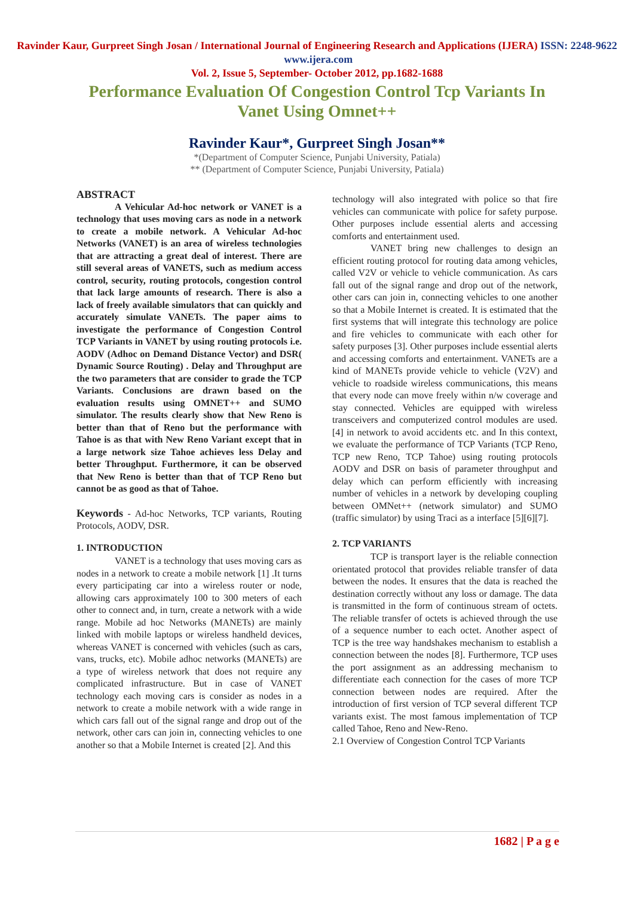Ravinder Kaur, Gurpreet Singh Josan / International Journal of Engineering Research and Applications (IJERA) ISSN: 2248-9622 www.ijera.com
Vol. 2, Issue 5, September- October 2012, pp.1682-1688
Performance Evaluation Of Congestion Control Tcp Variants In Vanet Using Omnet++
Ravinder Kaur*, Gurpreet Singh Josan**
*(Department of Computer Science, Punjabi University, Patiala)
** (Department of Computer Science, Punjabi University, Patiala)
ABSTRACT
A Vehicular Ad-hoc network or VANET is a technology that uses moving cars as node in a network to create a mobile network. A Vehicular Ad-hoc Networks (VANET) is an area of wireless technologies that are attracting a great deal of interest. There are still several areas of VANETS, such as medium access control, security, routing protocols, congestion control that lack large amounts of research. There is also a lack of freely available simulators that can quickly and accurately simulate VANETs. The paper aims to investigate the performance of Congestion Control TCP Variants in VANET by using routing protocols i.e. AODV (Adhoc on Demand Distance Vector) and DSR( Dynamic Source Routing) . Delay and Throughput are the two parameters that are consider to grade the TCP Variants. Conclusions are drawn based on the evaluation results using OMNET++ and SUMO simulator. The results clearly show that New Reno is better than that of Reno but the performance with Tahoe is as that with New Reno Variant except that in a large network size Tahoe achieves less Delay and better Throughput. Furthermore, it can be observed that New Reno is better than that of TCP Reno but cannot be as good as that of Tahoe.
Keywords - Ad-hoc Networks, TCP variants, Routing Protocols, AODV, DSR.
1. INTRODUCTION
VANET is a technology that uses moving cars as nodes in a network to create a mobile network [1] .It turns every participating car into a wireless router or node, allowing cars approximately 100 to 300 meters of each other to connect and, in turn, create a network with a wide range. Mobile ad hoc Networks (MANETs) are mainly linked with mobile laptops or wireless handheld devices, whereas VANET is concerned with vehicles (such as cars, vans, trucks, etc). Mobile adhoc networks (MANETs) are a type of wireless network that does not require any complicated infrastructure. But in case of VANET technology each moving cars is consider as nodes in a network to create a mobile network with a wide range in which cars fall out of the signal range and drop out of the network, other cars can join in, connecting vehicles to one another so that a Mobile Internet is created [2]. And this
technology will also integrated with police so that fire vehicles can communicate with police for safety purpose. Other purposes include essential alerts and accessing comforts and entertainment used.
VANET bring new challenges to design an efficient routing protocol for routing data among vehicles, called V2V or vehicle to vehicle communication. As cars fall out of the signal range and drop out of the network, other cars can join in, connecting vehicles to one another so that a Mobile Internet is created. It is estimated that the first systems that will integrate this technology are police and fire vehicles to communicate with each other for safety purposes [3]. Other purposes include essential alerts and accessing comforts and entertainment. VANETs are a kind of MANETs provide vehicle to vehicle (V2V) and vehicle to roadside wireless communications, this means that every node can move freely within n/w coverage and stay connected. Vehicles are equipped with wireless transceivers and computerized control modules are used. [4] in network to avoid accidents etc. and In this context, we evaluate the performance of TCP Variants (TCP Reno, TCP new Reno, TCP Tahoe) using routing protocols AODV and DSR on basis of parameter throughput and delay which can perform efficiently with increasing number of vehicles in a network by developing coupling between OMNet++ (network simulator) and SUMO (traffic simulator) by using Traci as a interface [5][6][7].
2. TCP VARIANTS
TCP is transport layer is the reliable connection orientated protocol that provides reliable transfer of data between the nodes. It ensures that the data is reached the destination correctly without any loss or damage. The data is transmitted in the form of continuous stream of octets. The reliable transfer of octets is achieved through the use of a sequence number to each octet. Another aspect of TCP is the tree way handshakes mechanism to establish a connection between the nodes [8]. Furthermore, TCP uses the port assignment as an addressing mechanism to differentiate each connection for the cases of more TCP connection between nodes are required. After the introduction of first version of TCP several different TCP variants exist. The most famous implementation of TCP called Tahoe, Reno and New-Reno.
2.1 Overview of Congestion Control TCP Variants
1682 | P a g e